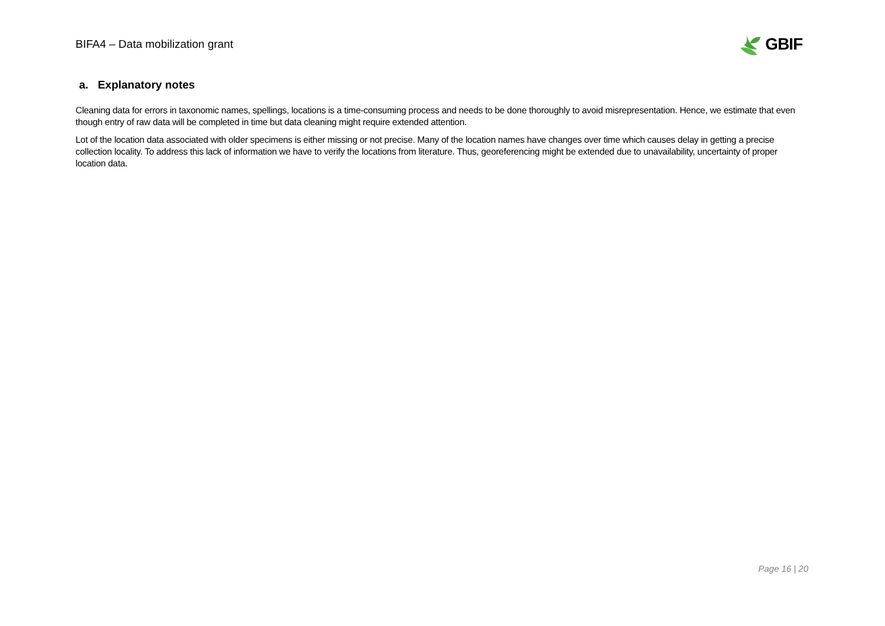BIFA4 – Data mobilization grant
GBIF
a. Explanatory notes
Cleaning data for errors in taxonomic names, spellings, locations is a time-consuming process and needs to be done thoroughly to avoid misrepresentation. Hence, we estimate that even though entry of raw data will be completed in time but data cleaning might require extended attention.
Lot of the location data associated with older specimens is either missing or not precise. Many of the location names have changes over time which causes delay in getting a precise collection locality. To address this lack of information we have to verify the locations from literature. Thus, georeferencing might be extended due to unavailability, uncertainty of proper location data.
Page 16 | 20